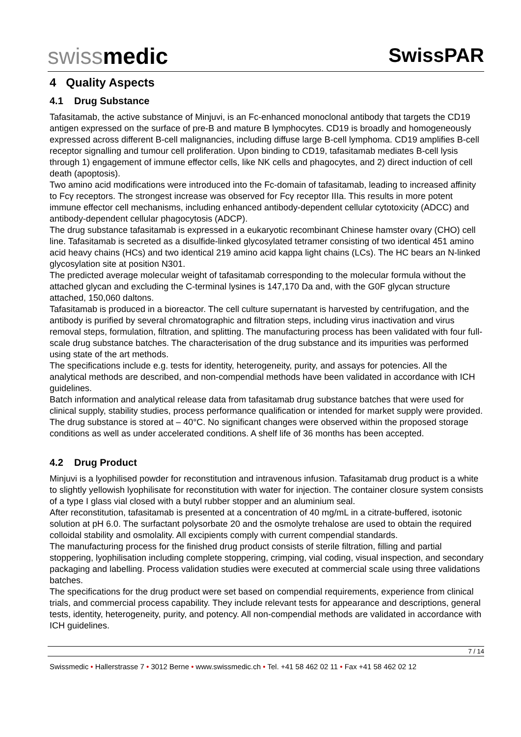swissmedic
SwissPAR
4 Quality Aspects
4.1 Drug Substance
Tafasitamab, the active substance of Minjuvi, is an Fc-enhanced monoclonal antibody that targets the CD19 antigen expressed on the surface of pre-B and mature B lymphocytes. CD19 is broadly and homogeneously expressed across different B-cell malignancies, including diffuse large B-cell lymphoma. CD19 amplifies B-cell receptor signalling and tumour cell proliferation. Upon binding to CD19, tafasitamab mediates B-cell lysis through 1) engagement of immune effector cells, like NK cells and phagocytes, and 2) direct induction of cell death (apoptosis).
Two amino acid modifications were introduced into the Fc-domain of tafasitamab, leading to increased affinity to Fcγ receptors. The strongest increase was observed for Fcγ receptor IIIa. This results in more potent immune effector cell mechanisms, including enhanced antibody-dependent cellular cytotoxicity (ADCC) and antibody-dependent cellular phagocytosis (ADCP).
The drug substance tafasitamab is expressed in a eukaryotic recombinant Chinese hamster ovary (CHO) cell line. Tafasitamab is secreted as a disulfide-linked glycosylated tetramer consisting of two identical 451 amino acid heavy chains (HCs) and two identical 219 amino acid kappa light chains (LCs). The HC bears an N-linked glycosylation site at position N301.
The predicted average molecular weight of tafasitamab corresponding to the molecular formula without the attached glycan and excluding the C-terminal lysines is 147,170 Da and, with the G0F glycan structure attached, 150,060 daltons.
Tafasitamab is produced in a bioreactor. The cell culture supernatant is harvested by centrifugation, and the antibody is purified by several chromatographic and filtration steps, including virus inactivation and virus removal steps, formulation, filtration, and splitting. The manufacturing process has been validated with four full-scale drug substance batches. The characterisation of the drug substance and its impurities was performed using state of the art methods.
The specifications include e.g. tests for identity, heterogeneity, purity, and assays for potencies. All the analytical methods are described, and non-compendial methods have been validated in accordance with ICH guidelines.
Batch information and analytical release data from tafasitamab drug substance batches that were used for clinical supply, stability studies, process performance qualification or intended for market supply were provided.
The drug substance is stored at – 40°C. No significant changes were observed within the proposed storage conditions as well as under accelerated conditions. A shelf life of 36 months has been accepted.
4.2 Drug Product
Minjuvi is a lyophilised powder for reconstitution and intravenous infusion. Tafasitamab drug product is a white to slightly yellowish lyophilisate for reconstitution with water for injection. The container closure system consists of a type I glass vial closed with a butyl rubber stopper and an aluminium seal.
After reconstitution, tafasitamab is presented at a concentration of 40 mg/mL in a citrate-buffered, isotonic solution at pH 6.0. The surfactant polysorbate 20 and the osmolyte trehalose are used to obtain the required colloidal stability and osmolality. All excipients comply with current compendial standards.
The manufacturing process for the finished drug product consists of sterile filtration, filling and partial stoppering, lyophilisation including complete stoppering, crimping, vial coding, visual inspection, and secondary packaging and labelling. Process validation studies were executed at commercial scale using three validations batches.
The specifications for the drug product were set based on compendial requirements, experience from clinical trials, and commercial process capability. They include relevant tests for appearance and descriptions, general tests, identity, heterogeneity, purity, and potency. All non-compendial methods are validated in accordance with ICH guidelines.
7 / 14
Swissmedic • Hallerstrasse 7 • 3012 Berne • www.swissmedic.ch • Tel. +41 58 462 02 11 • Fax +41 58 462 02 12